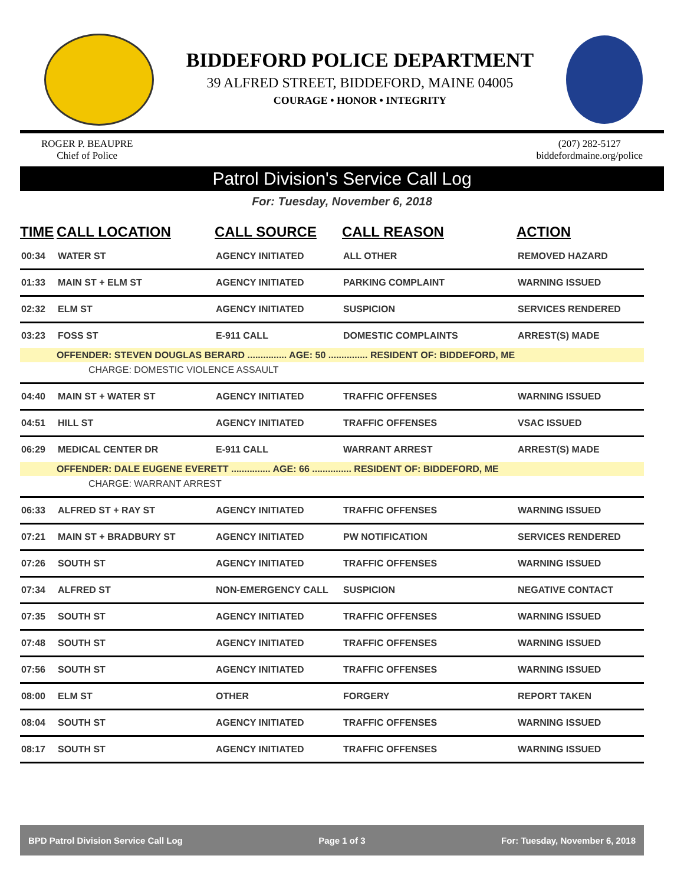BIDDEFORD POLICE DEPARTMENT
39 ALFRED STREET, BIDDEFORD, MAINE 04005
COURAGE • HONOR • INTEGRITY
ROGER P. BEAUPRE
Chief of Police
(207) 282-5127
biddefordmaine.org/police
Patrol Division's Service Call Log
For: Tuesday, November 6, 2018
| TIME | CALL LOCATION | CALL SOURCE | CALL REASON | ACTION |
| --- | --- | --- | --- | --- |
| 00:34 | WATER ST | AGENCY INITIATED | ALL OTHER | REMOVED HAZARD |
| 01:33 | MAIN ST + ELM ST | AGENCY INITIATED | PARKING COMPLAINT | WARNING ISSUED |
| 02:32 | ELM ST | AGENCY INITIATED | SUSPICION | SERVICES RENDERED |
| 03:23 | FOSS ST | E-911 CALL | DOMESTIC COMPLAINTS | ARREST(S) MADE |
| | OFFENDER: STEVEN DOUGLAS BERARD ............... AGE: 50 ............... RESIDENT OF: BIDDEFORD, ME | | | |
| CHARGE: DOMESTIC VIOLENCE ASSAULT | | | | |
| 04:40 | MAIN ST + WATER ST | AGENCY INITIATED | TRAFFIC OFFENSES | WARNING ISSUED |
| 04:51 | HILL ST | AGENCY INITIATED | TRAFFIC OFFENSES | VSAC ISSUED |
| 06:29 | MEDICAL CENTER DR | E-911 CALL | WARRANT ARREST | ARREST(S) MADE |
| | OFFENDER: DALE EUGENE EVERETT ............... AGE: 66 ............... RESIDENT OF: BIDDEFORD, ME | | | |
| CHARGE: WARRANT ARREST | | | | |
| 06:33 | ALFRED ST + RAY ST | AGENCY INITIATED | TRAFFIC OFFENSES | WARNING ISSUED |
| 07:21 | MAIN ST + BRADBURY ST | AGENCY INITIATED | PW NOTIFICATION | SERVICES RENDERED |
| 07:26 | SOUTH ST | AGENCY INITIATED | TRAFFIC OFFENSES | WARNING ISSUED |
| 07:34 | ALFRED ST | NON-EMERGENCY CALL | SUSPICION | NEGATIVE CONTACT |
| 07:35 | SOUTH ST | AGENCY INITIATED | TRAFFIC OFFENSES | WARNING ISSUED |
| 07:48 | SOUTH ST | AGENCY INITIATED | TRAFFIC OFFENSES | WARNING ISSUED |
| 07:56 | SOUTH ST | AGENCY INITIATED | TRAFFIC OFFENSES | WARNING ISSUED |
| 08:00 | ELM ST | OTHER | FORGERY | REPORT TAKEN |
| 08:04 | SOUTH ST | AGENCY INITIATED | TRAFFIC OFFENSES | WARNING ISSUED |
| 08:17 | SOUTH ST | AGENCY INITIATED | TRAFFIC OFFENSES | WARNING ISSUED |
BPD Patrol Division Service Call Log Page 1 of 3 For: Tuesday, November 6, 2018